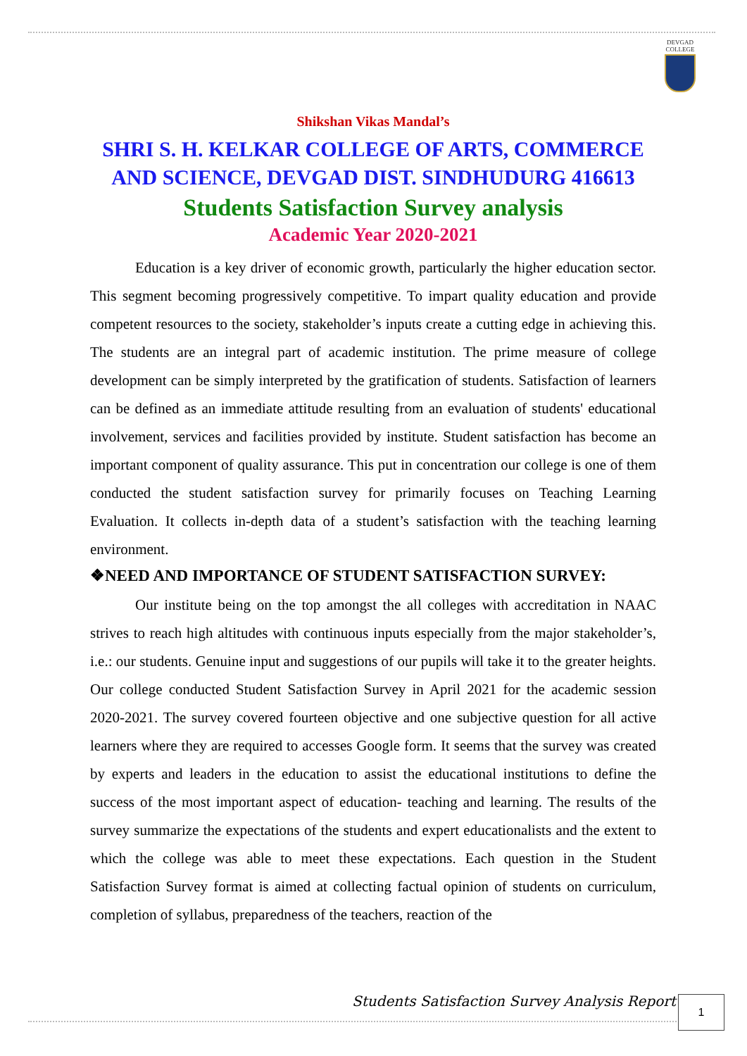DEVGAD
COLLEGE
Shikshan Vikas Mandal’s
SHRI S. H. KELKAR COLLEGE OF ARTS, COMMERCE AND SCIENCE, DEVGAD DIST. SINDHUDURG 416613
Students Satisfaction Survey analysis
Academic Year 2020-2021
Education is a key driver of economic growth, particularly the higher education sector. This segment becoming progressively competitive. To impart quality education and provide competent resources to the society, stakeholder’s inputs create a cutting edge in achieving this. The students are an integral part of academic institution. The prime measure of college development can be simply interpreted by the gratification of students. Satisfaction of learners can be defined as an immediate attitude resulting from an evaluation of students' educational involvement, services and facilities provided by institute. Student satisfaction has become an important component of quality assurance. This put in concentration our college is one of them conducted the student satisfaction survey for primarily focuses on Teaching Learning Evaluation. It collects in-depth data of a student’s satisfaction with the teaching learning environment.
❖NEED AND IMPORTANCE OF STUDENT SATISFACTION SURVEY:
Our institute being on the top amongst the all colleges with accreditation in NAAC strives to reach high altitudes with continuous inputs especially from the major stakeholder’s, i.e.: our students. Genuine input and suggestions of our pupils will take it to the greater heights. Our college conducted Student Satisfaction Survey in April 2021 for the academic session 2020-2021. The survey covered fourteen objective and one subjective question for all active learners where they are required to accesses Google form. It seems that the survey was created by experts and leaders in the education to assist the educational institutions to define the success of the most important aspect of education- teaching and learning. The results of the survey summarize the expectations of the students and expert educationalists and the extent to which the college was able to meet these expectations. Each question in the Student Satisfaction Survey format is aimed at collecting factual opinion of students on curriculum, completion of syllabus, preparedness of the teachers, reaction of the
Students Satisfaction Survey Analysis Report
1